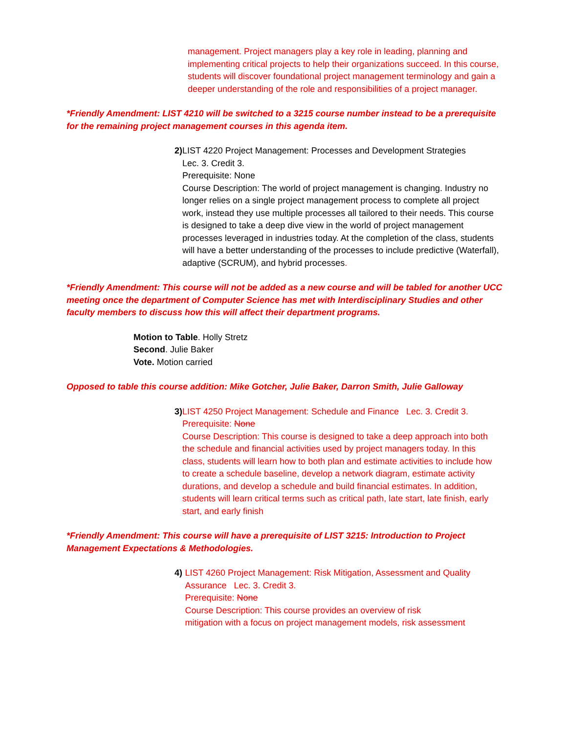management. Project managers play a key role in leading, planning and implementing critical projects to help their organizations succeed. In this course, students will discover foundational project management terminology and gain a deeper understanding of the role and responsibilities of a project manager.
*Friendly Amendment: LIST 4210 will be switched to a 3215 course number instead to be a prerequisite for the remaining project management courses in this agenda item.
2) LIST 4220 Project Management: Processes and Development Strategies
Lec. 3. Credit 3.
Prerequisite: None
Course Description: The world of project management is changing. Industry no longer relies on a single project management process to complete all project work, instead they use multiple processes all tailored to their needs. This course is designed to take a deep dive view in the world of project management processes leveraged in industries today. At the completion of the class, students will have a better understanding of the processes to include predictive (Waterfall), adaptive (SCRUM), and hybrid processes.
*Friendly Amendment: This course will not be added as a new course and will be tabled for another UCC meeting once the department of Computer Science has met with Interdisciplinary Studies and other faculty members to discuss how this will affect their department programs.
Motion to Table. Holly Stretz
Second. Julie Baker
Vote. Motion carried
Opposed to table this course addition: Mike Gotcher, Julie Baker, Darron Smith, Julie Galloway
3) LIST 4250 Project Management: Schedule and Finance Lec. 3. Credit 3.
Prerequisite: None
Course Description: This course is designed to take a deep approach into both the schedule and financial activities used by project managers today. In this class, students will learn how to both plan and estimate activities to include how to create a schedule baseline, develop a network diagram, estimate activity durations, and develop a schedule and build financial estimates. In addition, students will learn critical terms such as critical path, late start, late finish, early start, and early finish
*Friendly Amendment: This course will have a prerequisite of LIST 3215: Introduction to Project Management Expectations & Methodologies.
4) LIST 4260 Project Management: Risk Mitigation, Assessment and Quality Assurance Lec. 3. Credit 3.
Prerequisite: None
Course Description: This course provides an overview of risk
mitigation with a focus on project management models, risk assessment